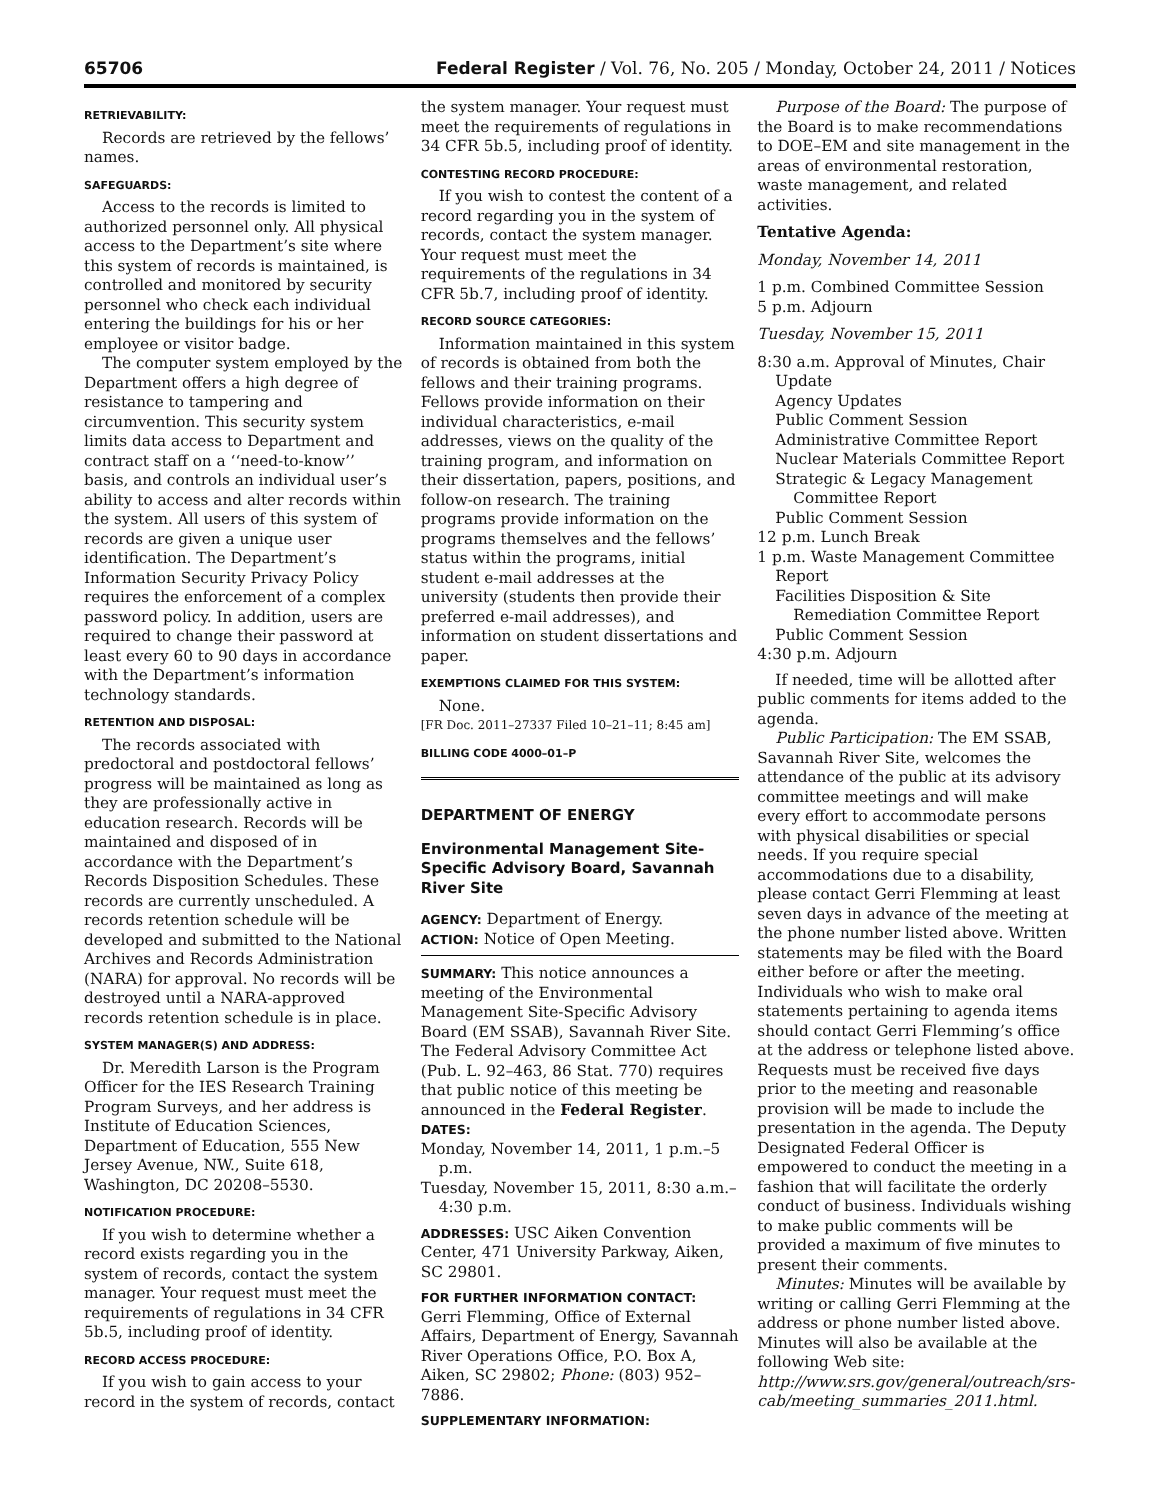65706 Federal Register / Vol. 76, No. 205 / Monday, October 24, 2011 / Notices
RETRIEVABILITY:
Records are retrieved by the fellows’ names.
SAFEGUARDS:
Access to the records is limited to authorized personnel only. All physical access to the Department’s site where this system of records is maintained, is controlled and monitored by security personnel who check each individual entering the buildings for his or her employee or visitor badge.
The computer system employed by the Department offers a high degree of resistance to tampering and circumvention. This security system limits data access to Department and contract staff on a ‘‘need-to-know’’ basis, and controls an individual user’s ability to access and alter records within the system. All users of this system of records are given a unique user identification. The Department’s Information Security Privacy Policy requires the enforcement of a complex password policy. In addition, users are required to change their password at least every 60 to 90 days in accordance with the Department’s information technology standards.
RETENTION AND DISPOSAL:
The records associated with predoctoral and postdoctoral fellows’ progress will be maintained as long as they are professionally active in education research. Records will be maintained and disposed of in accordance with the Department’s Records Disposition Schedules. These records are currently unscheduled. A records retention schedule will be developed and submitted to the National Archives and Records Administration (NARA) for approval. No records will be destroyed until a NARA-approved records retention schedule is in place.
SYSTEM MANAGER(S) AND ADDRESS:
Dr. Meredith Larson is the Program Officer for the IES Research Training Program Surveys, and her address is Institute of Education Sciences, Department of Education, 555 New Jersey Avenue, NW., Suite 618, Washington, DC 20208–5530.
NOTIFICATION PROCEDURE:
If you wish to determine whether a record exists regarding you in the system of records, contact the system manager. Your request must meet the requirements of regulations in 34 CFR 5b.5, including proof of identity.
RECORD ACCESS PROCEDURE:
If you wish to gain access to your record in the system of records, contact
the system manager. Your request must meet the requirements of regulations in 34 CFR 5b.5, including proof of identity.
CONTESTING RECORD PROCEDURE:
If you wish to contest the content of a record regarding you in the system of records, contact the system manager. Your request must meet the requirements of the regulations in 34 CFR 5b.7, including proof of identity.
RECORD SOURCE CATEGORIES:
Information maintained in this system of records is obtained from both the fellows and their training programs. Fellows provide information on their individual characteristics, e-mail addresses, views on the quality of the training program, and information on their dissertation, papers, positions, and follow-on research. The training programs provide information on the programs themselves and the fellows’ status within the programs, initial student e-mail addresses at the university (students then provide their preferred e-mail addresses), and information on student dissertations and paper.
EXEMPTIONS CLAIMED FOR THIS SYSTEM:
None.
[FR Doc. 2011–27337 Filed 10–21–11; 8:45 am]
BILLING CODE 4000–01–P
DEPARTMENT OF ENERGY
Environmental Management Site-Specific Advisory Board, Savannah River Site
AGENCY: Department of Energy.
ACTION: Notice of Open Meeting.
SUMMARY: This notice announces a meeting of the Environmental Management Site-Specific Advisory Board (EM SSAB), Savannah River Site. The Federal Advisory Committee Act (Pub. L. 92–463, 86 Stat. 770) requires that public notice of this meeting be announced in the Federal Register.
DATES:
Monday, November 14, 2011, 1 p.m.–5 p.m.
Tuesday, November 15, 2011, 8:30 a.m.–4:30 p.m.
ADDRESSES: USC Aiken Convention Center, 471 University Parkway, Aiken, SC 29801.
FOR FURTHER INFORMATION CONTACT: Gerri Flemming, Office of External Affairs, Department of Energy, Savannah River Operations Office, P.O. Box A, Aiken, SC 29802; Phone: (803) 952–7886.
SUPPLEMENTARY INFORMATION:
Purpose of the Board: The purpose of the Board is to make recommendations to DOE–EM and site management in the areas of environmental restoration, waste management, and related activities.
Tentative Agenda:
Monday, November 14, 2011
1 p.m. Combined Committee Session
5 p.m. Adjourn
Tuesday, November 15, 2011
8:30 a.m. Approval of Minutes, Chair Update
Agency Updates
Public Comment Session
Administrative Committee Report
Nuclear Materials Committee Report
Strategic & Legacy Management Committee Report
Public Comment Session
12 p.m. Lunch Break
1 p.m. Waste Management Committee Report
Facilities Disposition & Site Remediation Committee Report
Public Comment Session
4:30 p.m. Adjourn
If needed, time will be allotted after public comments for items added to the agenda.
Public Participation: The EM SSAB, Savannah River Site, welcomes the attendance of the public at its advisory committee meetings and will make every effort to accommodate persons with physical disabilities or special needs. If you require special accommodations due to a disability, please contact Gerri Flemming at least seven days in advance of the meeting at the phone number listed above. Written statements may be filed with the Board either before or after the meeting. Individuals who wish to make oral statements pertaining to agenda items should contact Gerri Flemming’s office at the address or telephone listed above. Requests must be received five days prior to the meeting and reasonable provision will be made to include the presentation in the agenda. The Deputy Designated Federal Officer is empowered to conduct the meeting in a fashion that will facilitate the orderly conduct of business. Individuals wishing to make public comments will be provided a maximum of five minutes to present their comments.
Minutes: Minutes will be available by writing or calling Gerri Flemming at the address or phone number listed above. Minutes will also be available at the following Web site: http://www.srs.gov/general/outreach/srs-cab/meeting_summaries_2011.html.